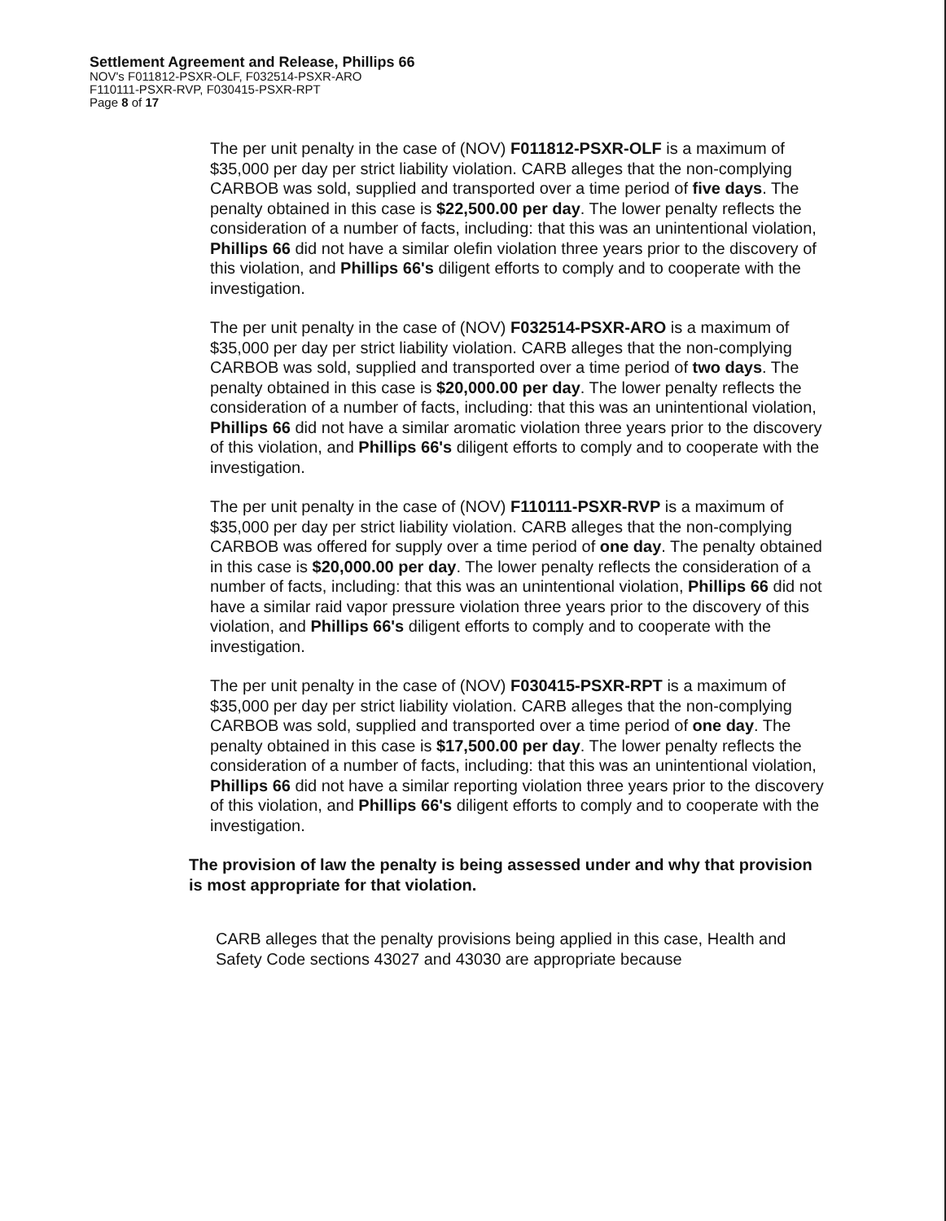Settlement Agreement and Release, Phillips 66
NOV's F011812-PSXR-OLF, F032514-PSXR-ARO
F110111-PSXR-RVP, F030415-PSXR-RPT
Page 8 of 17
The per unit penalty in the case of (NOV) F011812-PSXR-OLF is a maximum of $35,000 per day per strict liability violation. CARB alleges that the non-complying CARBOB was sold, supplied and transported over a time period of five days. The penalty obtained in this case is $22,500.00 per day. The lower penalty reflects the consideration of a number of facts, including: that this was an unintentional violation, Phillips 66 did not have a similar olefin violation three years prior to the discovery of this violation, and Phillips 66's diligent efforts to comply and to cooperate with the investigation.
The per unit penalty in the case of (NOV) F032514-PSXR-ARO is a maximum of $35,000 per day per strict liability violation. CARB alleges that the non-complying CARBOB was sold, supplied and transported over a time period of two days. The penalty obtained in this case is $20,000.00 per day. The lower penalty reflects the consideration of a number of facts, including: that this was an unintentional violation, Phillips 66 did not have a similar aromatic violation three years prior to the discovery of this violation, and Phillips 66's diligent efforts to comply and to cooperate with the investigation.
The per unit penalty in the case of (NOV) F110111-PSXR-RVP is a maximum of $35,000 per day per strict liability violation. CARB alleges that the non-complying CARBOB was offered for supply over a time period of one day. The penalty obtained in this case is $20,000.00 per day. The lower penalty reflects the consideration of a number of facts, including: that this was an unintentional violation, Phillips 66 did not have a similar raid vapor pressure violation three years prior to the discovery of this violation, and Phillips 66's diligent efforts to comply and to cooperate with the investigation.
The per unit penalty in the case of (NOV) F030415-PSXR-RPT is a maximum of $35,000 per day per strict liability violation. CARB alleges that the non-complying CARBOB was sold, supplied and transported over a time period of one day. The penalty obtained in this case is $17,500.00 per day. The lower penalty reflects the consideration of a number of facts, including: that this was an unintentional violation, Phillips 66 did not have a similar reporting violation three years prior to the discovery of this violation, and Phillips 66's diligent efforts to comply and to cooperate with the investigation.
The provision of law the penalty is being assessed under and why that provision is most appropriate for that violation.
CARB alleges that the penalty provisions being applied in this case, Health and Safety Code sections 43027 and 43030 are appropriate because